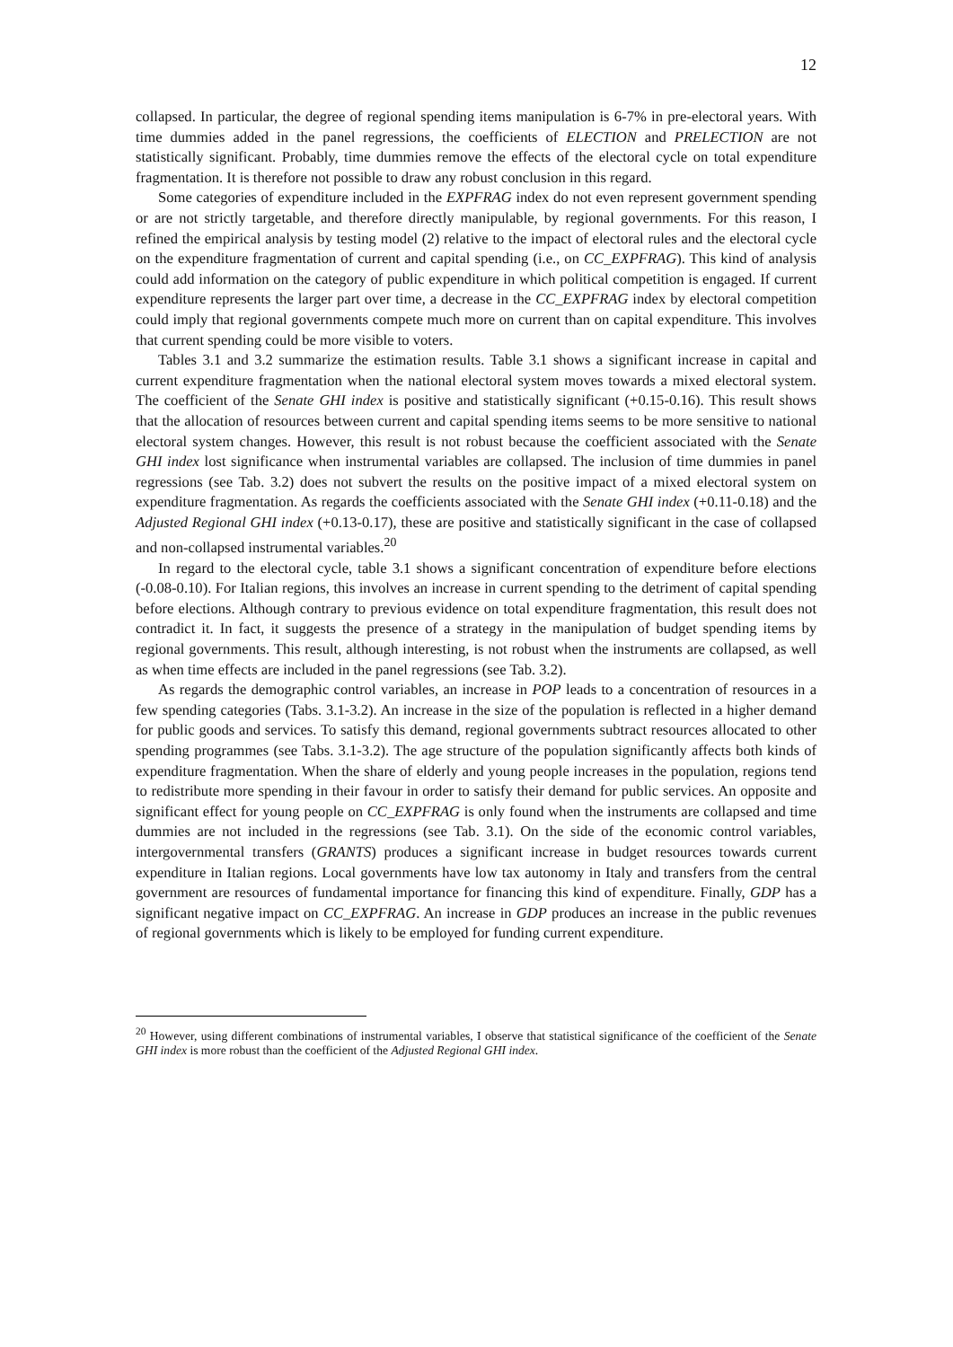12
collapsed. In particular, the degree of regional spending items manipulation is 6-7% in pre-electoral years. With time dummies added in the panel regressions, the coefficients of ELECTION and PRELECTION are not statistically significant. Probably, time dummies remove the effects of the electoral cycle on total expenditure fragmentation. It is therefore not possible to draw any robust conclusion in this regard.
Some categories of expenditure included in the EXPFRAG index do not even represent government spending or are not strictly targetable, and therefore directly manipulable, by regional governments. For this reason, I refined the empirical analysis by testing model (2) relative to the impact of electoral rules and the electoral cycle on the expenditure fragmentation of current and capital spending (i.e., on CC_EXPFRAG). This kind of analysis could add information on the category of public expenditure in which political competition is engaged. If current expenditure represents the larger part over time, a decrease in the CC_EXPFRAG index by electoral competition could imply that regional governments compete much more on current than on capital expenditure. This involves that current spending could be more visible to voters.
Tables 3.1 and 3.2 summarize the estimation results. Table 3.1 shows a significant increase in capital and current expenditure fragmentation when the national electoral system moves towards a mixed electoral system. The coefficient of the Senate GHI index is positive and statistically significant (+0.15-0.16). This result shows that the allocation of resources between current and capital spending items seems to be more sensitive to national electoral system changes. However, this result is not robust because the coefficient associated with the Senate GHI index lost significance when instrumental variables are collapsed. The inclusion of time dummies in panel regressions (see Tab. 3.2) does not subvert the results on the positive impact of a mixed electoral system on expenditure fragmentation. As regards the coefficients associated with the Senate GHI index (+0.11-0.18) and the Adjusted Regional GHI index (+0.13-0.17), these are positive and statistically significant in the case of collapsed and non-collapsed instrumental variables.<sup>20</sup>
In regard to the electoral cycle, table 3.1 shows a significant concentration of expenditure before elections (-0.08-0.10). For Italian regions, this involves an increase in current spending to the detriment of capital spending before elections. Although contrary to previous evidence on total expenditure fragmentation, this result does not contradict it. In fact, it suggests the presence of a strategy in the manipulation of budget spending items by regional governments. This result, although interesting, is not robust when the instruments are collapsed, as well as when time effects are included in the panel regressions (see Tab. 3.2).
As regards the demographic control variables, an increase in POP leads to a concentration of resources in a few spending categories (Tabs. 3.1-3.2). An increase in the size of the population is reflected in a higher demand for public goods and services. To satisfy this demand, regional governments subtract resources allocated to other spending programmes (see Tabs. 3.1-3.2). The age structure of the population significantly affects both kinds of expenditure fragmentation. When the share of elderly and young people increases in the population, regions tend to redistribute more spending in their favour in order to satisfy their demand for public services. An opposite and significant effect for young people on CC_EXPFRAG is only found when the instruments are collapsed and time dummies are not included in the regressions (see Tab. 3.1). On the side of the economic control variables, intergovernmental transfers (GRANTS) produces a significant increase in budget resources towards current expenditure in Italian regions. Local governments have low tax autonomy in Italy and transfers from the central government are resources of fundamental importance for financing this kind of expenditure. Finally, GDP has a significant negative impact on CC_EXPFRAG. An increase in GDP produces an increase in the public revenues of regional governments which is likely to be employed for funding current expenditure.
<sup>20</sup> However, using different combinations of instrumental variables, I observe that statistical significance of the coefficient of the Senate GHI index is more robust than the coefficient of the Adjusted Regional GHI index.